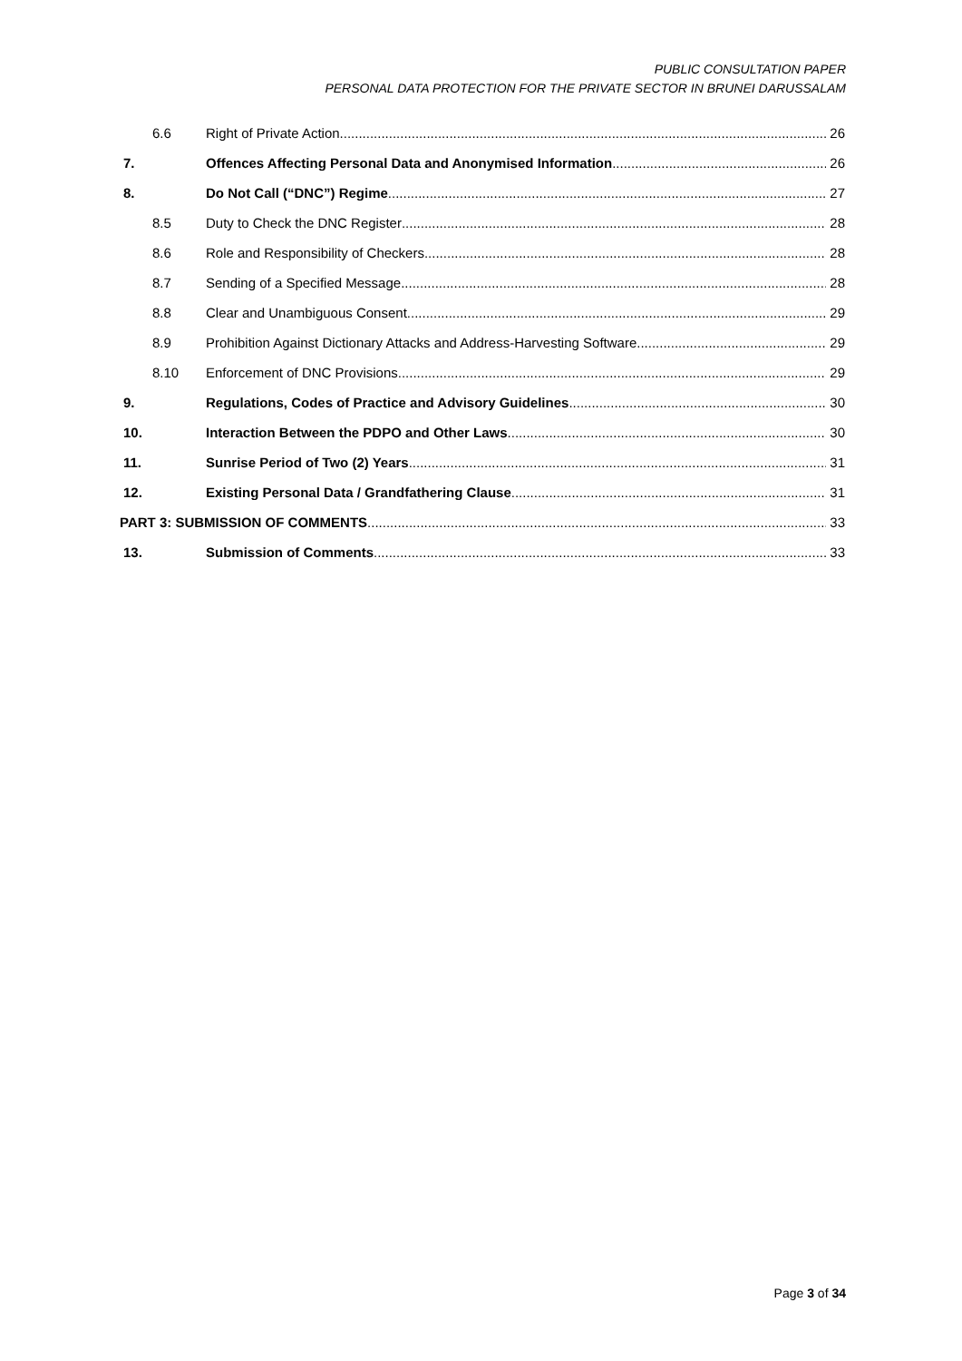PUBLIC CONSULTATION PAPER
PERSONAL DATA PROTECTION FOR THE PRIVATE SECTOR IN BRUNEI DARUSSALAM
6.6 Right of Private Action 26
7. Offences Affecting Personal Data and Anonymised Information 26
8. Do Not Call (“DNC”) Regime 27
8.5 Duty to Check the DNC Register 28
8.6 Role and Responsibility of Checkers 28
8.7 Sending of a Specified Message 28
8.8 Clear and Unambiguous Consent 29
8.9 Prohibition Against Dictionary Attacks and Address-Harvesting Software 29
8.10 Enforcement of DNC Provisions 29
9. Regulations, Codes of Practice and Advisory Guidelines 30
10. Interaction Between the PDPO and Other Laws 30
11. Sunrise Period of Two (2) Years 31
12. Existing Personal Data / Grandfathering Clause 31
PART 3: SUBMISSION OF COMMENTS 33
13. Submission of Comments 33
Page 3 of 34